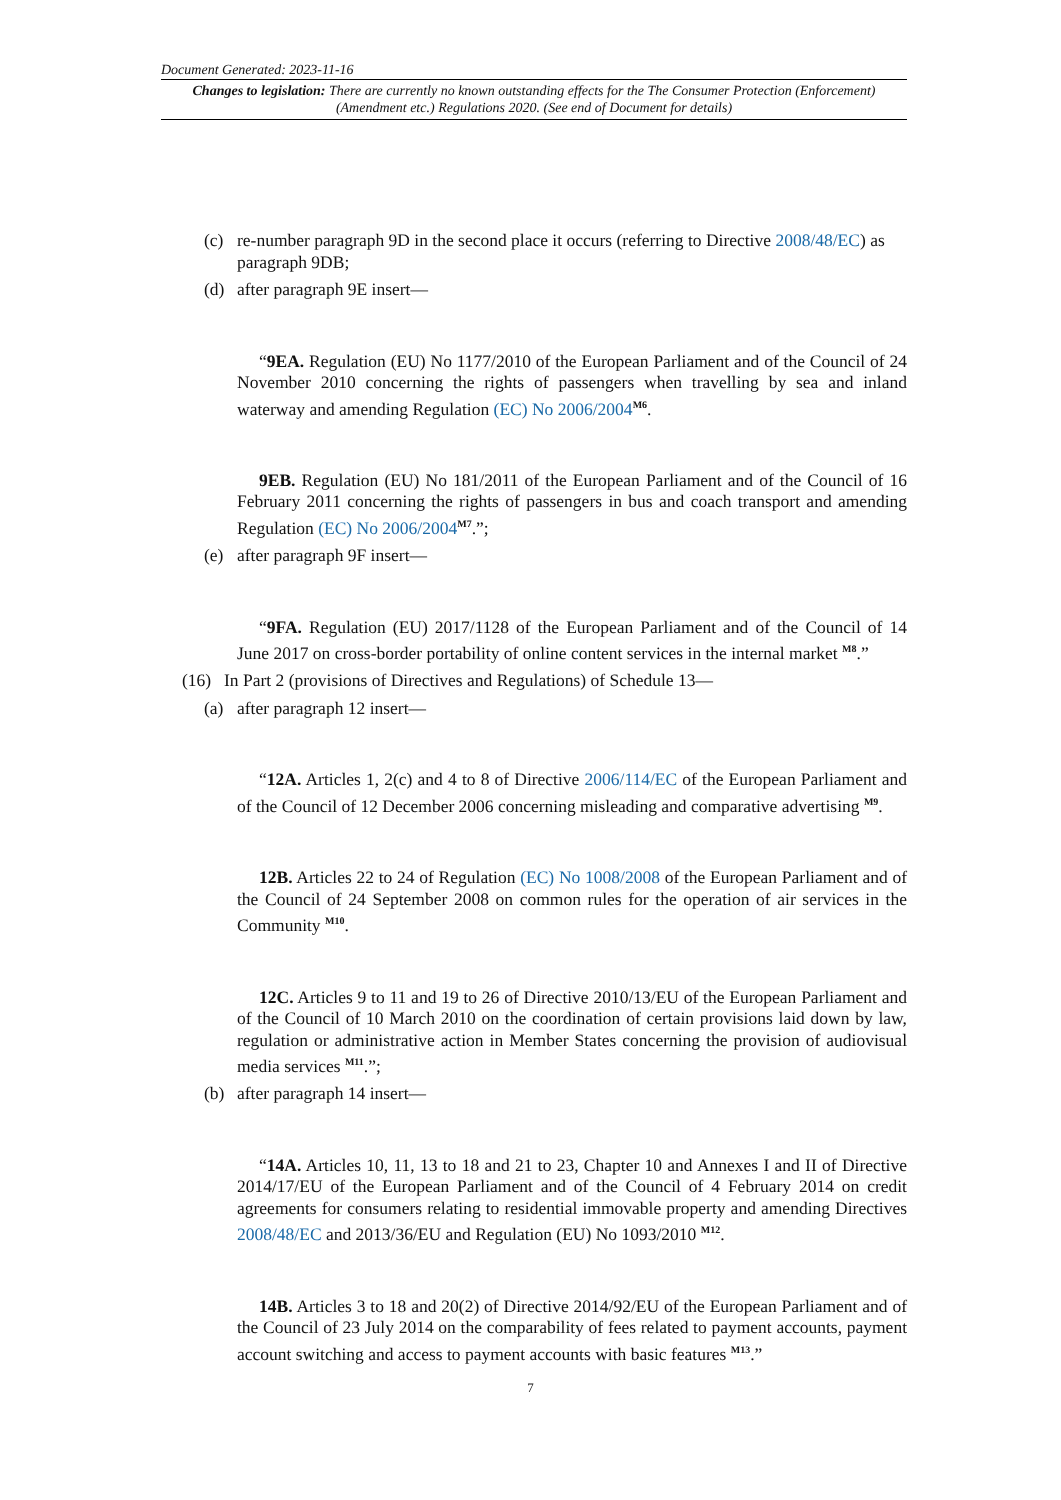Document Generated: 2023-11-16
Changes to legislation: There are currently no known outstanding effects for the The Consumer Protection (Enforcement) (Amendment etc.) Regulations 2020. (See end of Document for details)
(c) re-number paragraph 9D in the second place it occurs (referring to Directive 2008/48/EC) as paragraph 9DB;
(d) after paragraph 9E insert—
“9EA. Regulation (EU) No 1177/2010 of the European Parliament and of the Council of 24 November 2010 concerning the rights of passengers when travelling by sea and inland waterway and amending Regulation (EC) No 2006/2004<sup>M6</sup>.
9EB. Regulation (EU) No 181/2011 of the European Parliament and of the Council of 16 February 2011 concerning the rights of passengers in bus and coach transport and amending Regulation (EC) No 2006/2004<sup>M7</sup>.”;
(e) after paragraph 9F insert—
“9FA. Regulation (EU) 2017/1128 of the European Parliament and of the Council of 14 June 2017 on cross-border portability of online content services in the internal market <sup>M8</sup>.”
(16) In Part 2 (provisions of Directives and Regulations) of Schedule 13—
(a) after paragraph 12 insert—
“12A. Articles 1, 2(c) and 4 to 8 of Directive 2006/114/EC of the European Parliament and of the Council of 12 December 2006 concerning misleading and comparative advertising <sup>M9</sup>.
12B. Articles 22 to 24 of Regulation (EC) No 1008/2008 of the European Parliament and of the Council of 24 September 2008 on common rules for the operation of air services in the Community <sup>M10</sup>.
12C. Articles 9 to 11 and 19 to 26 of Directive 2010/13/EU of the European Parliament and of the Council of 10 March 2010 on the coordination of certain provisions laid down by law, regulation or administrative action in Member States concerning the provision of audiovisual media services <sup>M11</sup>.”;
(b) after paragraph 14 insert—
“14A. Articles 10, 11, 13 to 18 and 21 to 23, Chapter 10 and Annexes I and II of Directive 2014/17/EU of the European Parliament and of the Council of 4 February 2014 on credit agreements for consumers relating to residential immovable property and amending Directives 2008/48/EC and 2013/36/EU and Regulation (EU) No 1093/2010 <sup>M12</sup>.
14B. Articles 3 to 18 and 20(2) of Directive 2014/92/EU of the European Parliament and of the Council of 23 July 2014 on the comparability of fees related to payment accounts, payment account switching and access to payment accounts with basic features <sup>M13</sup>.”
7